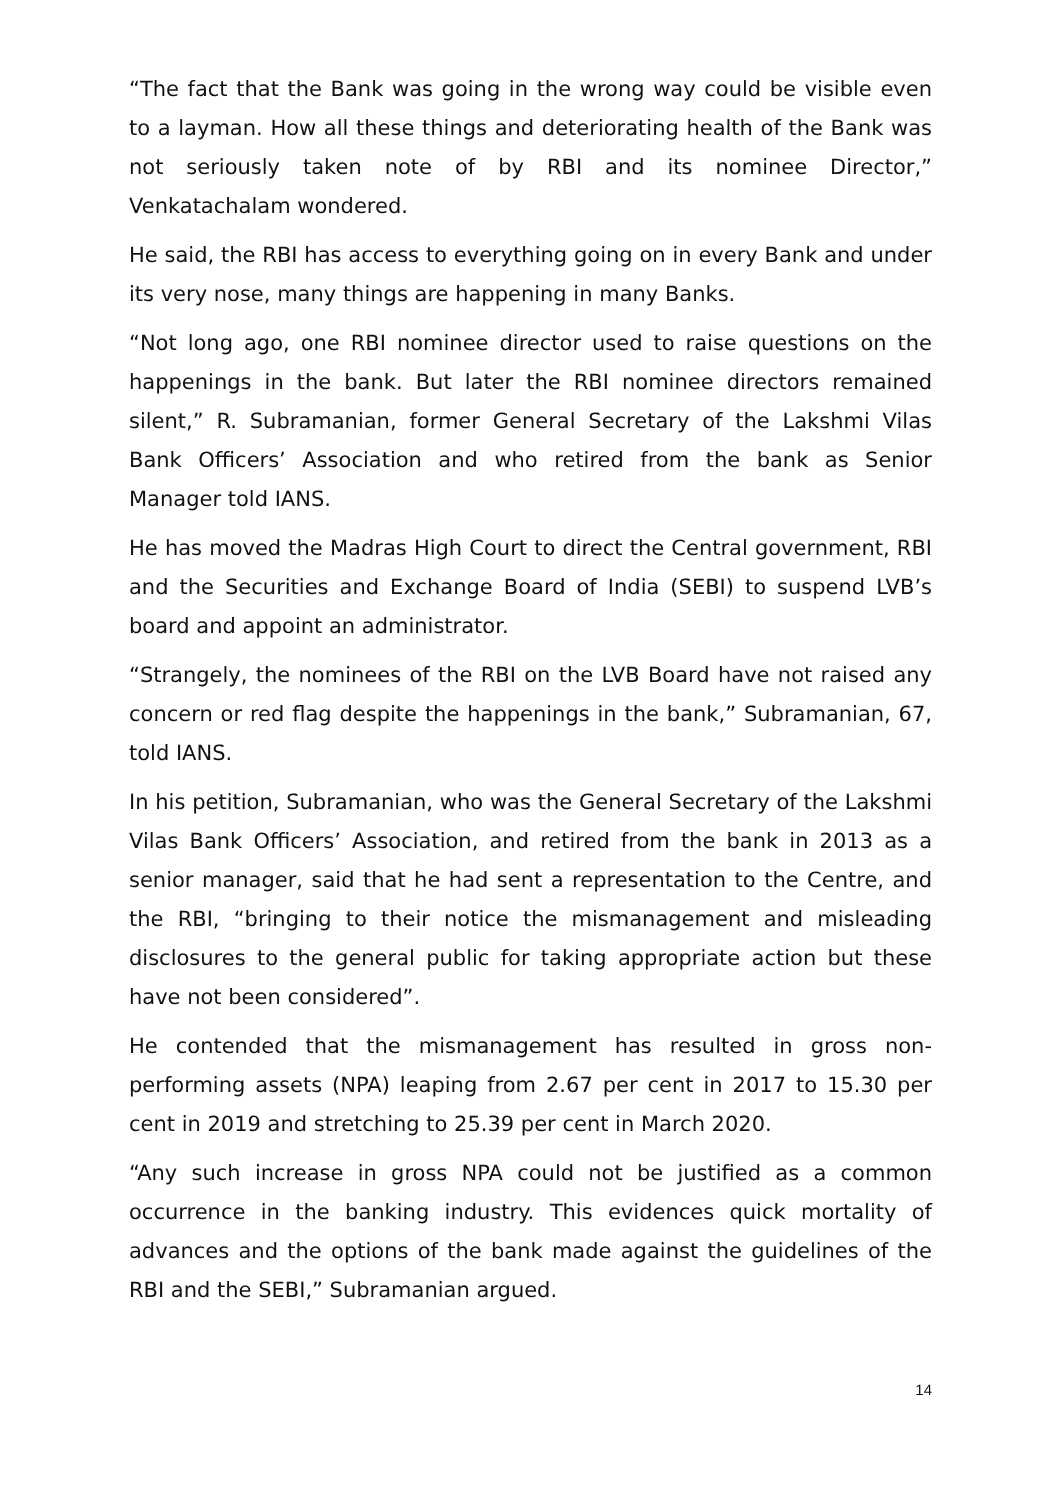“The fact that the Bank was going in the wrong way could be visible even to a layman. How all these things and deteriorating health of the Bank was not seriously taken note of by RBI and its nominee Director,” Venkatachalam wondered.
He said, the RBI has access to everything going on in every Bank and under its very nose, many things are happening in many Banks.
“Not long ago, one RBI nominee director used to raise questions on the happenings in the bank. But later the RBI nominee directors remained silent,” R. Subramanian, former General Secretary of the Lakshmi Vilas Bank Officers’ Association and who retired from the bank as Senior Manager told IANS.
He has moved the Madras High Court to direct the Central government, RBI and the Securities and Exchange Board of India (SEBI) to suspend LVB’s board and appoint an administrator.
“Strangely, the nominees of the RBI on the LVB Board have not raised any concern or red flag despite the happenings in the bank,” Subramanian, 67, told IANS.
In his petition, Subramanian, who was the General Secretary of the Lakshmi Vilas Bank Officers’ Association, and retired from the bank in 2013 as a senior manager, said that he had sent a representation to the Centre, and the RBI, “bringing to their notice the mismanagement and misleading disclosures to the general public for taking appropriate action but these have not been considered”.
He contended that the mismanagement has resulted in gross non-performing assets (NPA) leaping from 2.67 per cent in 2017 to 15.30 per cent in 2019 and stretching to 25.39 per cent in March 2020.
“Any such increase in gross NPA could not be justified as a common occurrence in the banking industry. This evidences quick mortality of advances and the options of the bank made against the guidelines of the RBI and the SEBI,” Subramanian argued.
14